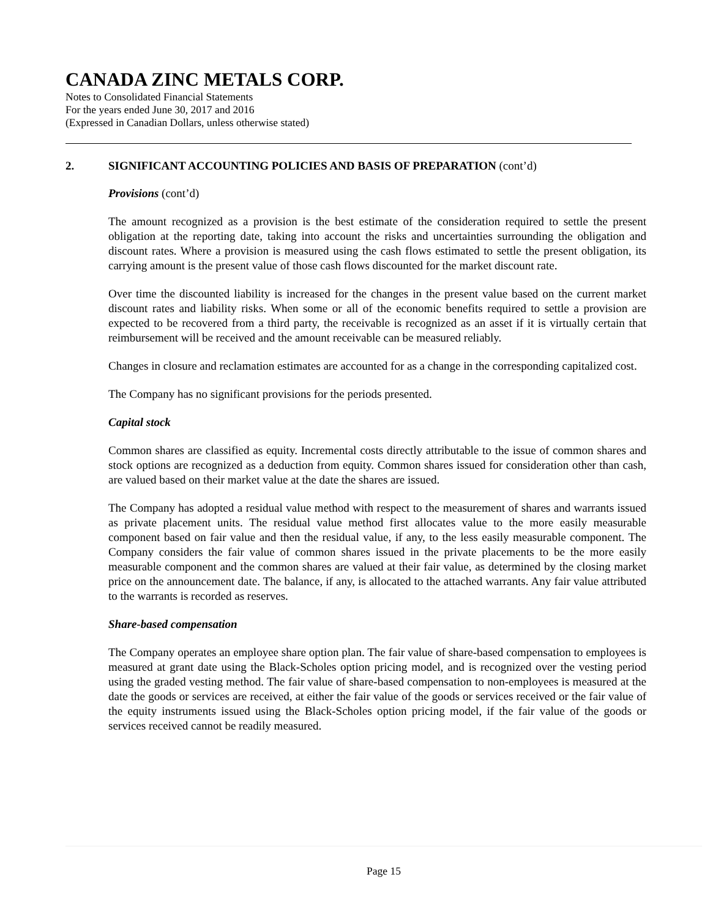CANADA ZINC METALS CORP.
Notes to Consolidated Financial Statements
For the years ended June 30, 2017 and 2016
(Expressed in Canadian Dollars, unless otherwise stated)
2. SIGNIFICANT ACCOUNTING POLICIES AND BASIS OF PREPARATION (cont’d)
Provisions (cont’d)
The amount recognized as a provision is the best estimate of the consideration required to settle the present obligation at the reporting date, taking into account the risks and uncertainties surrounding the obligation and discount rates. Where a provision is measured using the cash flows estimated to settle the present obligation, its carrying amount is the present value of those cash flows discounted for the market discount rate.
Over time the discounted liability is increased for the changes in the present value based on the current market discount rates and liability risks. When some or all of the economic benefits required to settle a provision are expected to be recovered from a third party, the receivable is recognized as an asset if it is virtually certain that reimbursement will be received and the amount receivable can be measured reliably.
Changes in closure and reclamation estimates are accounted for as a change in the corresponding capitalized cost.
The Company has no significant provisions for the periods presented.
Capital stock
Common shares are classified as equity. Incremental costs directly attributable to the issue of common shares and stock options are recognized as a deduction from equity. Common shares issued for consideration other than cash, are valued based on their market value at the date the shares are issued.
The Company has adopted a residual value method with respect to the measurement of shares and warrants issued as private placement units. The residual value method first allocates value to the more easily measurable component based on fair value and then the residual value, if any, to the less easily measurable component. The Company considers the fair value of common shares issued in the private placements to be the more easily measurable component and the common shares are valued at their fair value, as determined by the closing market price on the announcement date. The balance, if any, is allocated to the attached warrants. Any fair value attributed to the warrants is recorded as reserves.
Share-based compensation
The Company operates an employee share option plan. The fair value of share-based compensation to employees is measured at grant date using the Black-Scholes option pricing model, and is recognized over the vesting period using the graded vesting method. The fair value of share-based compensation to non-employees is measured at the date the goods or services are received, at either the fair value of the goods or services received or the fair value of the equity instruments issued using the Black-Scholes option pricing model, if the fair value of the goods or services received cannot be readily measured.
Page 15